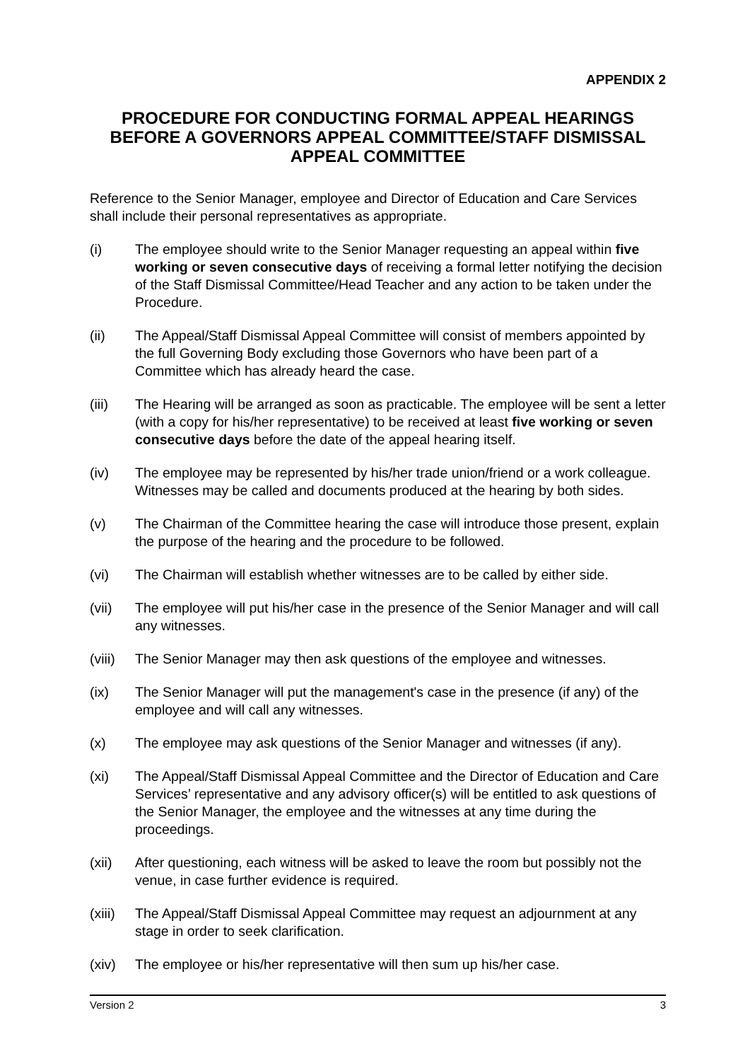APPENDIX 2
PROCEDURE FOR CONDUCTING FORMAL APPEAL HEARINGS BEFORE A GOVERNORS APPEAL COMMITTEE/STAFF DISMISSAL APPEAL COMMITTEE
Reference to the Senior Manager, employee and Director of Education and Care Services shall include their personal representatives as appropriate.
(i) The employee should write to the Senior Manager requesting an appeal within five working or seven consecutive days of receiving a formal letter notifying the decision of the Staff Dismissal Committee/Head Teacher and any action to be taken under the Procedure.
(ii) The Appeal/Staff Dismissal Appeal Committee will consist of members appointed by the full Governing Body excluding those Governors who have been part of a Committee which has already heard the case.
(iii) The Hearing will be arranged as soon as practicable. The employee will be sent a letter (with a copy for his/her representative) to be received at least five working or seven consecutive days before the date of the appeal hearing itself.
(iv) The employee may be represented by his/her trade union/friend or a work colleague. Witnesses may be called and documents produced at the hearing by both sides.
(v) The Chairman of the Committee hearing the case will introduce those present, explain the purpose of the hearing and the procedure to be followed.
(vi) The Chairman will establish whether witnesses are to be called by either side.
(vii) The employee will put his/her case in the presence of the Senior Manager and will call any witnesses.
(viii)
The Senior Manager may then ask questions of the employee and witnesses.
(ix) The Senior Manager will put the management's case in the presence (if any) of the employee and will call any witnesses.
(x) The employee may ask questions of the Senior Manager and witnesses (if any).
(xi) The Appeal/Staff Dismissal Appeal Committee and the Director of Education and Care Services’ representative and any advisory officer(s) will be entitled to ask questions of the Senior Manager, the employee and the witnesses at any time during the proceedings.
(xii) After questioning, each witness will be asked to leave the room but possibly not the venue, in case further evidence is required.
(xiii)
The Appeal/Staff Dismissal Appeal Committee may request an adjournment at any stage in order to seek clarification.
(xiv) The employee or his/her representative will then sum up his/her case.
Version 2 3